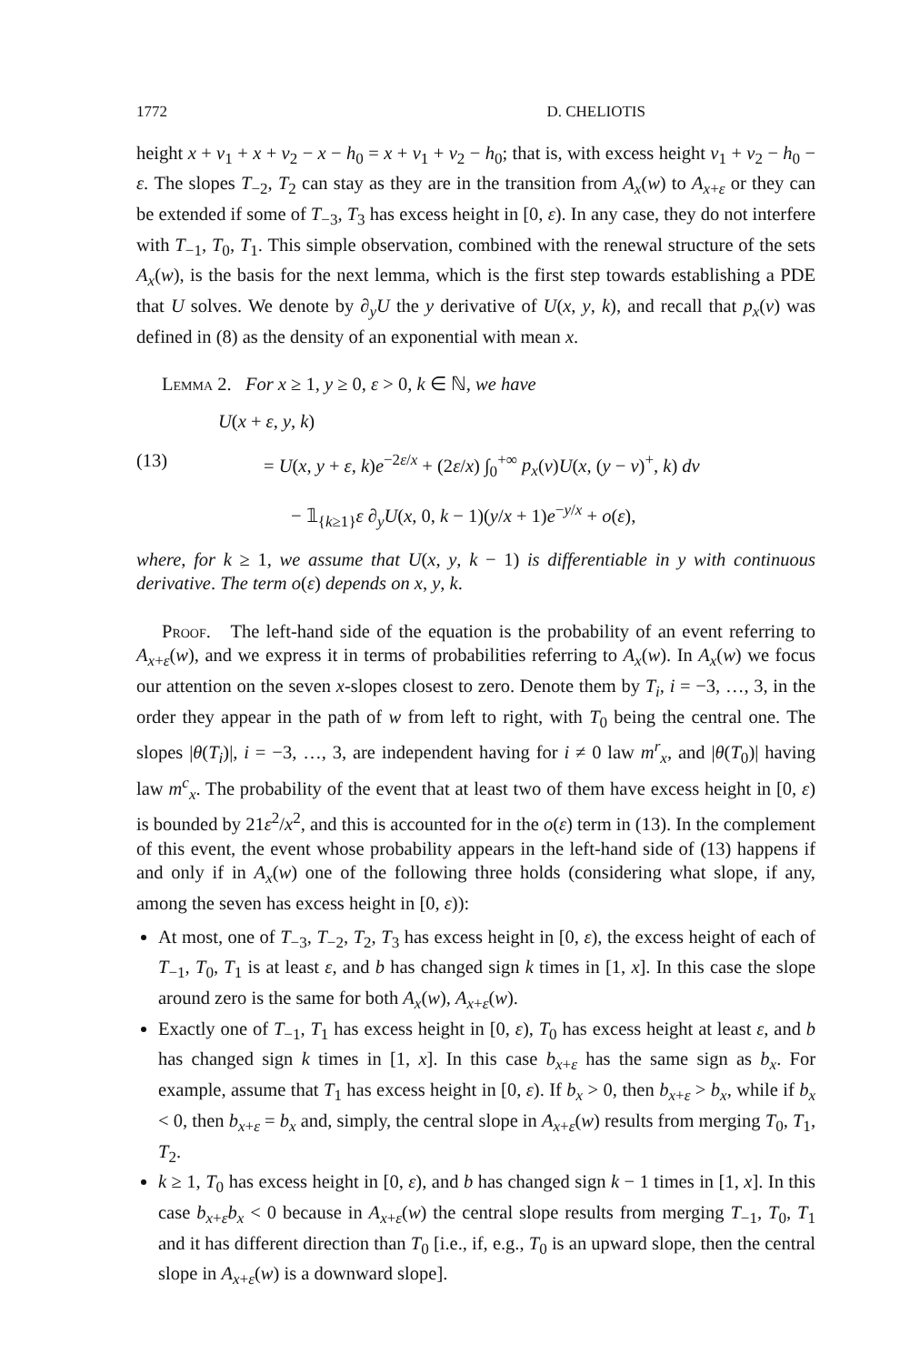1772 D. CHELIOTIS
height x + v<sub>1</sub> + x + v<sub>2</sub> − x − h<sub>0</sub> = x + v<sub>1</sub> + v<sub>2</sub> − h<sub>0</sub>; that is, with excess height v<sub>1</sub> + v<sub>2</sub> − h<sub>0</sub> − ε. The slopes T<sub>−2</sub>, T<sub>2</sub> can stay as they are in the transition from A<sub>x</sub>(w) to A<sub>x+ε</sub> or they can be extended if some of T<sub>−3</sub>, T<sub>3</sub> has excess height in [0, ε). In any case, they do not interfere with T<sub>−1</sub>, T<sub>0</sub>, T<sub>1</sub>. This simple observation, combined with the renewal structure of the sets A<sub>x</sub>(w), is the basis for the next lemma, which is the first step towards establishing a PDE that U solves. We denote by ∂<sub>y</sub>U the y derivative of U(x, y, k), and recall that p<sub>x</sub>(v) was defined in (8) as the density of an exponential with mean x.
Lemma 2. For x ≥ 1, y ≥ 0, ε > 0, k ∈ ℕ, we have
U(x + ε, y, k)
(13) = U(x, y + ε, k)e<sup>−2ε/x</sup> + (2ε/x) ∫<sub>0</sub><sup>+∞</sup> p<sub>x</sub>(v)U(x, (y − v)<sup>+</sup>, k) dv
− 𝟙<sub>{k≥1}</sub>ε ∂<sub>y</sub>U(x, 0, k − 1)(y/x + 1)e<sup>−y/x</sup> + o(ε),
where, for k ≥ 1, we assume that U(x, y, k − 1) is differentiable in y with continuous derivative. The term o(ε) depends on x, y, k.
Proof. The left-hand side of the equation is the probability of an event referring to A<sub>x+ε</sub>(w), and we express it in terms of probabilities referring to A<sub>x</sub>(w). In A<sub>x</sub>(w) we focus our attention on the seven x-slopes closest to zero. Denote them by T<sub>i</sub>, i = −3, …, 3, in the order they appear in the path of w from left to right, with T<sub>0</sub> being the central one. The slopes |θ(T<sub>i</sub>)|, i = −3, …, 3, are independent having for i ≠ 0 law m<sup>r</sup><sub>x</sub>, and |θ(T<sub>0</sub>)| having law m<sup>c</sup><sub>x</sub>. The probability of the event that at least two of them have excess height in [0, ε) is bounded by 21ε<sup>2</sup>/x<sup>2</sup>, and this is accounted for in the o(ε) term in (13). In the complement of this event, the event whose probability appears in the left-hand side of (13) happens if and only if in A<sub>x</sub>(w) one of the following three holds (considering what slope, if any, among the seven has excess height in [0, ε)):
At most, one of T<sub>−3</sub>, T<sub>−2</sub>, T<sub>2</sub>, T<sub>3</sub> has excess height in [0, ε), the excess height of each of T<sub>−1</sub>, T<sub>0</sub>, T<sub>1</sub> is at least ε, and b has changed sign k times in [1, x]. In this case the slope around zero is the same for both A<sub>x</sub>(w), A<sub>x+ε</sub>(w).
Exactly one of T<sub>−1</sub>, T<sub>1</sub> has excess height in [0, ε), T<sub>0</sub> has excess height at least ε, and b has changed sign k times in [1, x]. In this case b<sub>x+ε</sub> has the same sign as b<sub>x</sub>. For example, assume that T<sub>1</sub> has excess height in [0, ε). If b<sub>x</sub> > 0, then b<sub>x+ε</sub> > b<sub>x</sub>, while if b<sub>x</sub> < 0, then b<sub>x+ε</sub> = b<sub>x</sub> and, simply, the central slope in A<sub>x+ε</sub>(w) results from merging T<sub>0</sub>, T<sub>1</sub>, T<sub>2</sub>.
k ≥ 1, T<sub>0</sub> has excess height in [0, ε), and b has changed sign k − 1 times in [1, x]. In this case b<sub>x+ε</sub>b<sub>x</sub> < 0 because in A<sub>x+ε</sub>(w) the central slope results from merging T<sub>−1</sub>, T<sub>0</sub>, T<sub>1</sub> and it has different direction than T<sub>0</sub> [i.e., if, e.g., T<sub>0</sub> is an upward slope, then the central slope in A<sub>x+ε</sub>(w) is a downward slope].